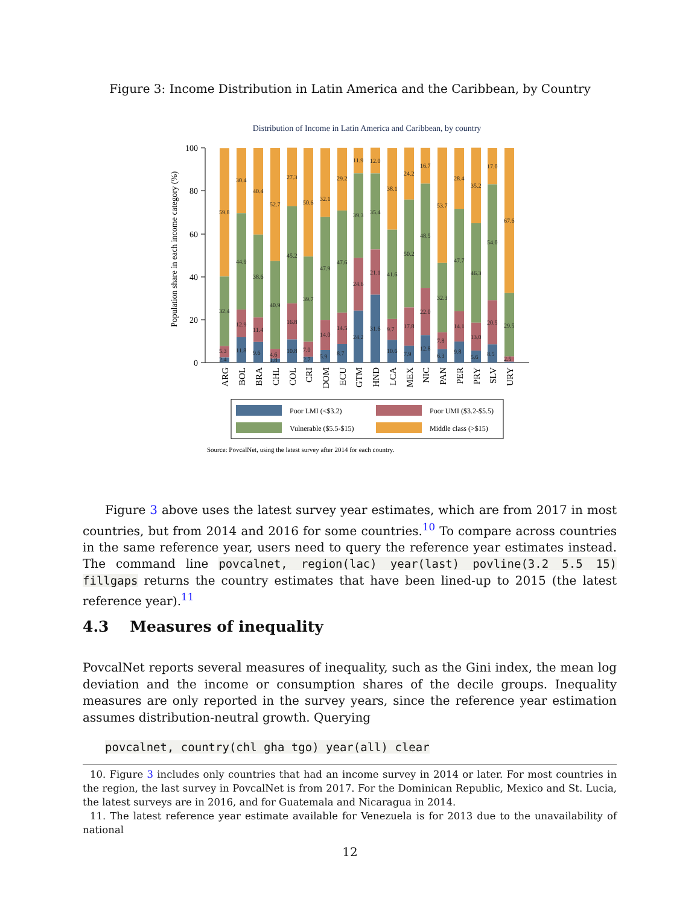Figure 3: Income Distribution in Latin America and the Caribbean, by Country
Distribution of Income in Latin America and Caribbean, by country
Population share in each income category (%)
0
20
40
60
80
100
59.8
32.4
5.3
2.4
30.4
44.9
12.9
11.8
40.4
38.6
11.4
9.6
52.7
40.9
4.6
1.8
27.3
45.2
16.8
10.8
50.6
39.7
7.0
2.7
32.1
47.9
14.0
5.9
29.2
47.6
14.5
8.7
11.9
39.3
24.6
24.2
12.0
35.4
21.1
31.6
38.1
41.6
9.7
10.6
24.2
50.2
17.8
7.9
16.7
48.5
22.0
12.8
53.7
32.3
7.8
6.3
28.4
47.7
14.1
9.8
35.2
46.3
13.0
5.6
17.0
54.0
20.5
8.5
67.6
29.5
2.5
ARG
BOL
BRA
CHL
COL
CRI
DOM
ECU
GTM
HND
LCA
MEX
NIC
PAN
PER
PRY
SLV
URY
Poor LMI (<$3.2)
Poor UMI ($3.2-$5.5)
Vulnerable ($5.5-$15)
Middle class (>$15)
Source: PovcalNet, using the latest survey after 2014 for each country.
Figure 3 above uses the latest survey year estimates, which are from 2017 in most countries, but from 2014 and 2016 for some countries.<sup>10</sup> To compare across countries in the same reference year, users need to query the reference year estimates instead. The command line povcalnet, region(lac) year(last) povline(3.2 5.5 15) fillgaps returns the country estimates that have been lined-up to 2015 (the latest reference year).<sup>11</sup>
4.3 Measures of inequality
PovcalNet reports several measures of inequality, such as the Gini index, the mean log deviation and the income or consumption shares of the decile groups. Inequality measures are only reported in the survey years, since the reference year estimation assumes distribution-neutral growth. Querying
povcalnet, country(chl gha tgo) year(all) clear
10. Figure 3 includes only countries that had an income survey in 2014 or later. For most countries in the region, the last survey in PovcalNet is from 2017. For the Dominican Republic, Mexico and St. Lucia, the latest surveys are in 2016, and for Guatemala and Nicaragua in 2014.
11. The latest reference year estimate available for Venezuela is for 2013 due to the unavailability of national
12